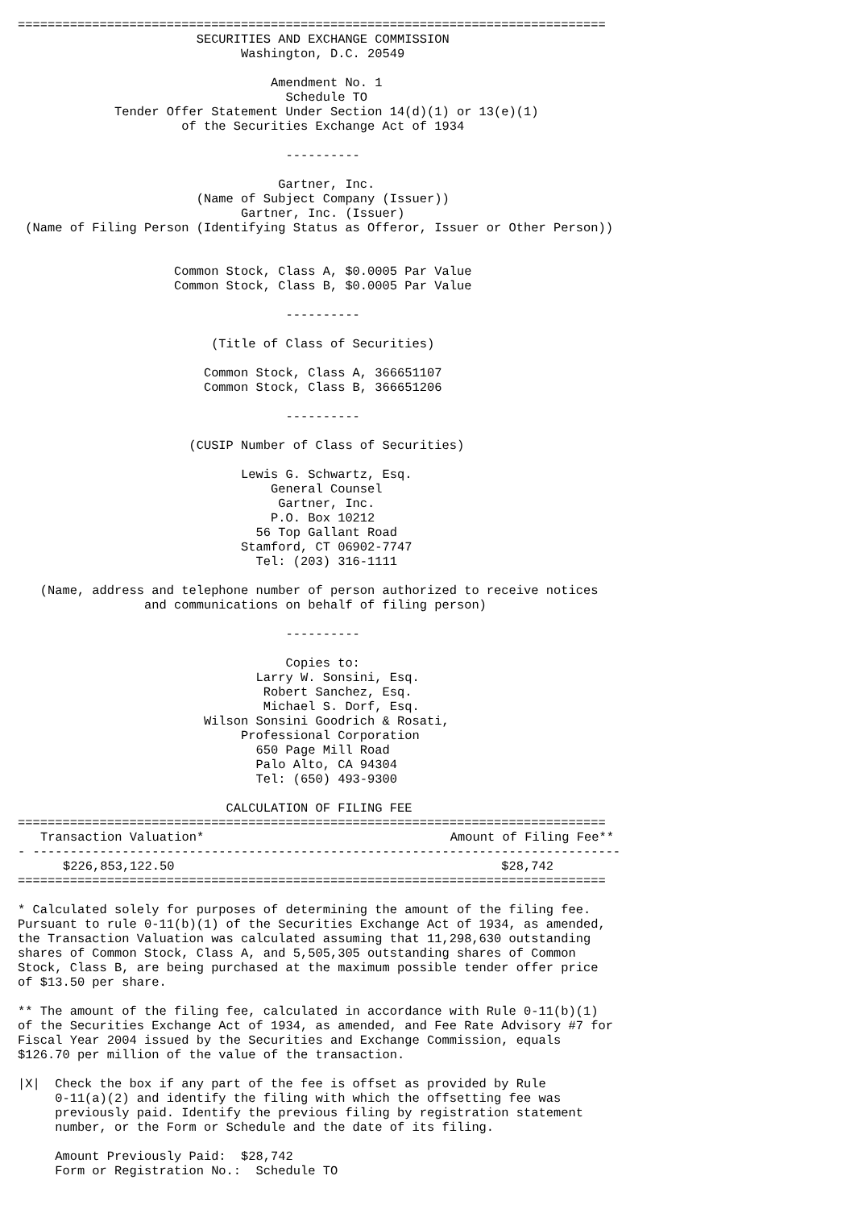===============================================================================
                        SECURITIES AND EXCHANGE COMMISSION
                              Washington, D.C. 20549

                                  Amendment No. 1
                                    Schedule TO
             Tender Offer Statement Under Section 14(d)(1) or 13(e)(1)
                      of the Securities Exchange Act of 1934

                                    ----------

                                   Gartner, Inc.
                        (Name of Subject Company (Issuer))
                              Gartner, Inc. (Issuer)
 (Name of Filing Person (Identifying Status as Offeror, Issuer or Other Person))


                     Common Stock, Class A, $0.0005 Par Value
                     Common Stock, Class B, $0.0005 Par Value

                                    ----------

                          (Title of Class of Securities)

                         Common Stock, Class A, 366651107
                         Common Stock, Class B, 366651206

                                    ----------

                       (CUSIP Number of Class of Securities)

                              Lewis G. Schwartz, Esq.
                                  General Counsel
                                   Gartner, Inc.
                                  P.O. Box 10212
                                56 Top Gallant Road
                              Stamford, CT 06902-7747
                                Tel: (203) 316-1111

   (Name, address and telephone number of person authorized to receive notices
                 and communications on behalf of filing person)

                                    ----------

                                    Copies to:
                                Larry W. Sonsini, Esq.
                                 Robert Sanchez, Esq.
                                 Michael S. Dorf, Esq.
                         Wilson Sonsini Goodrich & Rosati,
                              Professional Corporation
                                650 Page Mill Road
                                Palo Alto, CA 94304
                                Tel: (650) 493-9300

                            CALCULATION OF FILING FEE
| =============================================================================== | |
| Transaction Valuation* | Amount of Filing Fee** |
| - ------------------------------------------------------------------------------- | |
| $226,853,122.50 | $28,742 |
| =============================================================================== | |
* Calculated solely for purposes of determining the amount of the filing fee.
Pursuant to rule 0-11(b)(1) of the Securities Exchange Act of 1934, as amended,
the Transaction Valuation was calculated assuming that 11,298,630 outstanding
shares of Common Stock, Class A, and 5,505,305 outstanding shares of Common
Stock, Class B, are being purchased at the maximum possible tender offer price
of $13.50 per share.

** The amount of the filing fee, calculated in accordance with Rule 0-11(b)(1)
of the Securities Exchange Act of 1934, as amended, and Fee Rate Advisory #7 for
Fiscal Year 2004 issued by the Securities and Exchange Commission, equals
$126.70 per million of the value of the transaction.

|X|  Check the box if any part of the fee is offset as provided by Rule
     0-11(a)(2) and identify the filing with which the offsetting fee was
     previously paid. Identify the previous filing by registration statement
     number, or the Form or Schedule and the date of its filing.

     Amount Previously Paid:  $28,742
     Form or Registration No.:  Schedule TO